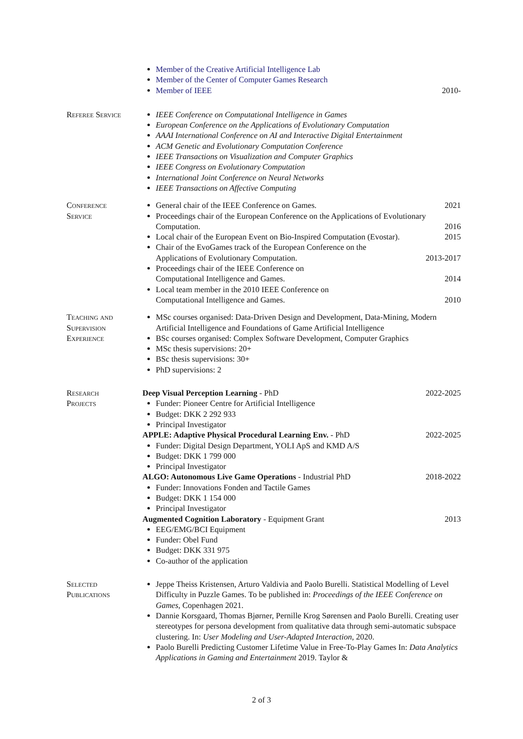Member of the Creative Artificial Intelligence Lab
Member of the Center of Computer Games Research
Member of IEEE 2010-
Referee Service IEEE Conference on Computational Intelligence in Games
European Conference on the Applications of Evolutionary Computation
AAAI International Conference on AI and Interactive Digital Entertainment
ACM Genetic and Evolutionary Computation Conference
IEEE Transactions on Visualization and Computer Graphics
IEEE Congress on Evolutionary Computation
International Joint Conference on Neural Networks
IEEE Transactions on Affective Computing
Conference
Service
General chair of the IEEE Conference on Games. 2021
Proceedings chair of the European Conference on the Applications of Evolutionary Computation. 2016
Local chair of the European Event on Bio-Inspired Computation (Evostar). 2015
Chair of the EvoGames track of the European Conference on the
Applications of Evolutionary Computation. 2013-2017
Proceedings chair of the IEEE Conference on
Computational Intelligence and Games. 2014
Local team member in the 2010 IEEE Conference on
Computational Intelligence and Games. 2010
Teaching and
Supervision
Experience
MSc courses organised: Data-Driven Design and Development, Data-Mining, Modern Artificial Intelligence and Foundations of Game Artificial Intelligence
BSc courses organised: Complex Software Development, Computer Graphics
MSc thesis supervisions: 20+
BSc thesis supervisions: 30+
PhD supervisions: 2
Research
Projects
Deep Visual Perception Learning - PhD 2022-2025
Funder: Pioneer Centre for Artificial Intelligence
Budget: DKK 2 292 933
Principal Investigator
APPLE: Adaptive Physical Procedural Learning Env. - PhD 2022-2025
Funder: Digital Design Department, YOLI ApS and KMD A/S
Budget: DKK 1 799 000
Principal Investigator
ALGO: Autonomous Live Game Operations - Industrial PhD 2018-2022
Funder: Innovations Fonden and Tactile Games
Budget: DKK 1 154 000
Principal Investigator
Augmented Cognition Laboratory - Equipment Grant 2013
EEG/EMG/BCI Equipment
Funder: Obel Fund
Budget: DKK 331 975
Co-author of the application
Selected
Publications
Jeppe Theiss Kristensen, Arturo Valdivia and Paolo Burelli. Statistical Modelling of Level Difficulty in Puzzle Games. To be published in: Proceedings of the IEEE Conference on Games, Copenhagen 2021.
Dannie Korsgaard, Thomas Bjørner, Pernille Krog Sørensen and Paolo Burelli. Creating user stereotypes for persona development from qualitative data through semi-automatic subspace clustering. In: User Modeling and User-Adapted Interaction, 2020.
Paolo Burelli Predicting Customer Lifetime Value in Free-To-Play Games In: Data Analytics Applications in Gaming and Entertainment 2019. Taylor &
2 of 3